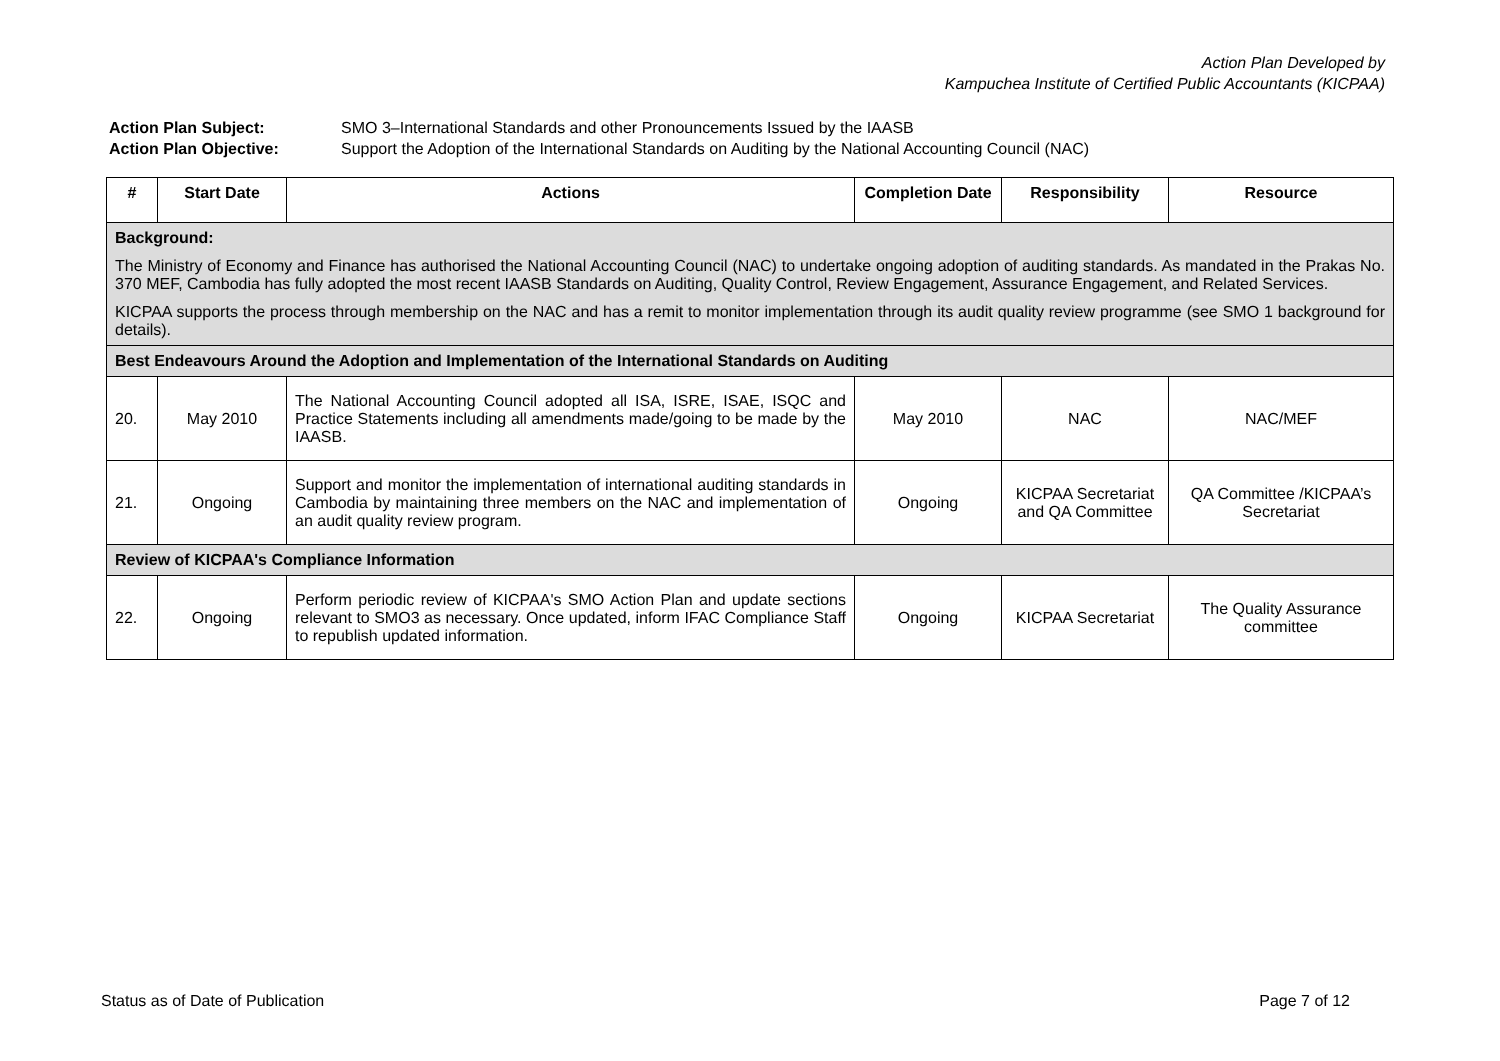Action Plan Developed by
Kampuchea Institute of Certified Public Accountants (KICPAA)
Action Plan Subject: SMO 3–International Standards and other Pronouncements Issued by the IAASB
Action Plan Objective: Support the Adoption of the International Standards on Auditing by the National Accounting Council (NAC)
| # | Start Date | Actions | Completion Date | Responsibility | Resource |
| --- | --- | --- | --- | --- | --- |
| Background: The Ministry of Economy and Finance has authorised the National Accounting Council (NAC) to undertake ongoing adoption of auditing standards. As mandated in the Prakas No. 370 MEF, Cambodia has fully adopted the most recent IAASB Standards on Auditing, Quality Control, Review Engagement, Assurance Engagement, and Related Services. KICPAA supports the process through membership on the NAC and has a remit to monitor implementation through its audit quality review programme (see SMO 1 background for details). | | | | | |
| Best Endeavours Around the Adoption and Implementation of the International Standards on Auditing | | | | | |
| 20. | May 2010 | The National Accounting Council adopted all ISA, ISRE, ISAE, ISQC and Practice Statements including all amendments made/going to be made by the IAASB. | May 2010 | NAC | NAC/MEF |
| 21. | Ongoing | Support and monitor the implementation of international auditing standards in Cambodia by maintaining three members on the NAC and implementation of an audit quality review program. | Ongoing | KICPAA Secretariat and QA Committee | QA Committee /KICPAA’s Secretariat |
| Review of KICPAA's Compliance Information | | | | | |
| 22. | Ongoing | Perform periodic review of KICPAA's SMO Action Plan and update sections relevant to SMO3 as necessary. Once updated, inform IFAC Compliance Staff to republish updated information. | Ongoing | KICPAA Secretariat | The Quality Assurance committee |
Status as of Date of Publication Page 7 of 12